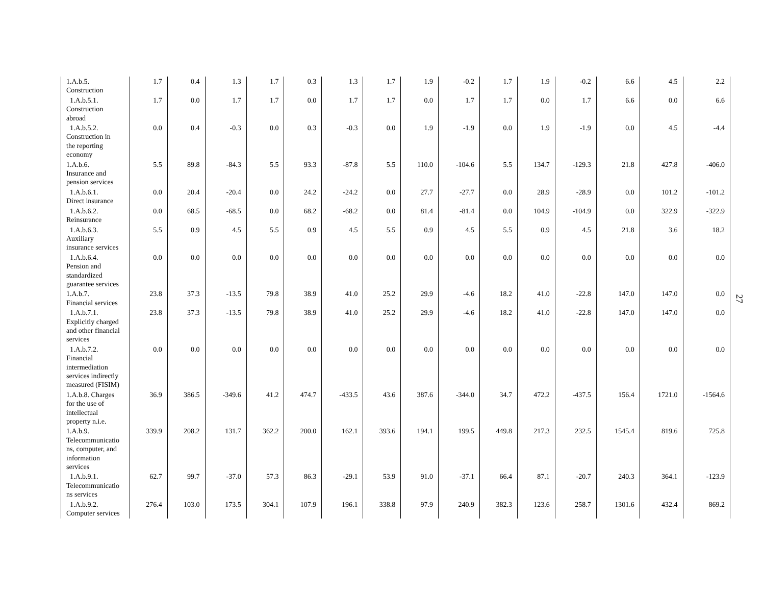| 1.A.b.5. Construction | 1.7 | 0.4 | 1.3 | 1.7 | 0.3 | 1.3 | 1.7 | 1.9 | -0.2 | 1.7 | 1.9 | -0.2 | 6.6 | 4.5 | 2.2 |
| 1.A.b.5.1. Construction abroad | 1.7 | 0.0 | 1.7 | 1.7 | 0.0 | 1.7 | 1.7 | 0.0 | 1.7 | 1.7 | 0.0 | 1.7 | 6.6 | 0.0 | 6.6 |
| 1.A.b.5.2. Construction in the reporting economy | 0.0 | 0.4 | -0.3 | 0.0 | 0.3 | -0.3 | 0.0 | 1.9 | -1.9 | 0.0 | 1.9 | -1.9 | 0.0 | 4.5 | -4.4 |
| 1.A.b.6. Insurance and pension services | 5.5 | 89.8 | -84.3 | 5.5 | 93.3 | -87.8 | 5.5 | 110.0 | -104.6 | 5.5 | 134.7 | -129.3 | 21.8 | 427.8 | -406.0 |
| 1.A.b.6.1. Direct insurance | 0.0 | 20.4 | -20.4 | 0.0 | 24.2 | -24.2 | 0.0 | 27.7 | -27.7 | 0.0 | 28.9 | -28.9 | 0.0 | 101.2 | -101.2 |
| 1.A.b.6.2. Reinsurance | 0.0 | 68.5 | -68.5 | 0.0 | 68.2 | -68.2 | 0.0 | 81.4 | -81.4 | 0.0 | 104.9 | -104.9 | 0.0 | 322.9 | -322.9 |
| 1.A.b.6.3. Auxiliary insurance services | 5.5 | 0.9 | 4.5 | 5.5 | 0.9 | 4.5 | 5.5 | 0.9 | 4.5 | 5.5 | 0.9 | 4.5 | 21.8 | 3.6 | 18.2 |
| 1.A.b.6.4. Pension and standardized guarantee services | 0.0 | 0.0 | 0.0 | 0.0 | 0.0 | 0.0 | 0.0 | 0.0 | 0.0 | 0.0 | 0.0 | 0.0 | 0.0 | 0.0 | 0.0 |
| 1.A.b.7. Financial services | 23.8 | 37.3 | -13.5 | 79.8 | 38.9 | 41.0 | 25.2 | 29.9 | -4.6 | 18.2 | 41.0 | -22.8 | 147.0 | 147.0 | 0.0 |
| 1.A.b.7.1. Explicitly charged and other financial services | 23.8 | 37.3 | -13.5 | 79.8 | 38.9 | 41.0 | 25.2 | 29.9 | -4.6 | 18.2 | 41.0 | -22.8 | 147.0 | 147.0 | 0.0 |
| 1.A.b.7.2. Financial intermediation services indirectly measured (FISIM) | 0.0 | 0.0 | 0.0 | 0.0 | 0.0 | 0.0 | 0.0 | 0.0 | 0.0 | 0.0 | 0.0 | 0.0 | 0.0 | 0.0 | 0.0 |
| 1.A.b.8. Charges for the use of intellectual property n.i.e. | 36.9 | 386.5 | -349.6 | 41.2 | 474.7 | -433.5 | 43.6 | 387.6 | -344.0 | 34.7 | 472.2 | -437.5 | 156.4 | 1721.0 | -1564.6 |
| 1.A.b.9. Telecommunicatio ns, computer, and information services | 339.9 | 208.2 | 131.7 | 362.2 | 200.0 | 162.1 | 393.6 | 194.1 | 199.5 | 449.8 | 217.3 | 232.5 | 1545.4 | 819.6 | 725.8 |
| 1.A.b.9.1. Telecommunicatio ns services | 62.7 | 99.7 | -37.0 | 57.3 | 86.3 | -29.1 | 53.9 | 91.0 | -37.1 | 66.4 | 87.1 | -20.7 | 240.3 | 364.1 | -123.9 |
| 1.A.b.9.2. Computer services | 276.4 | 103.0 | 173.5 | 304.1 | 107.9 | 196.1 | 338.8 | 97.9 | 240.9 | 382.3 | 123.6 | 258.7 | 1301.6 | 432.4 | 869.2 |
27